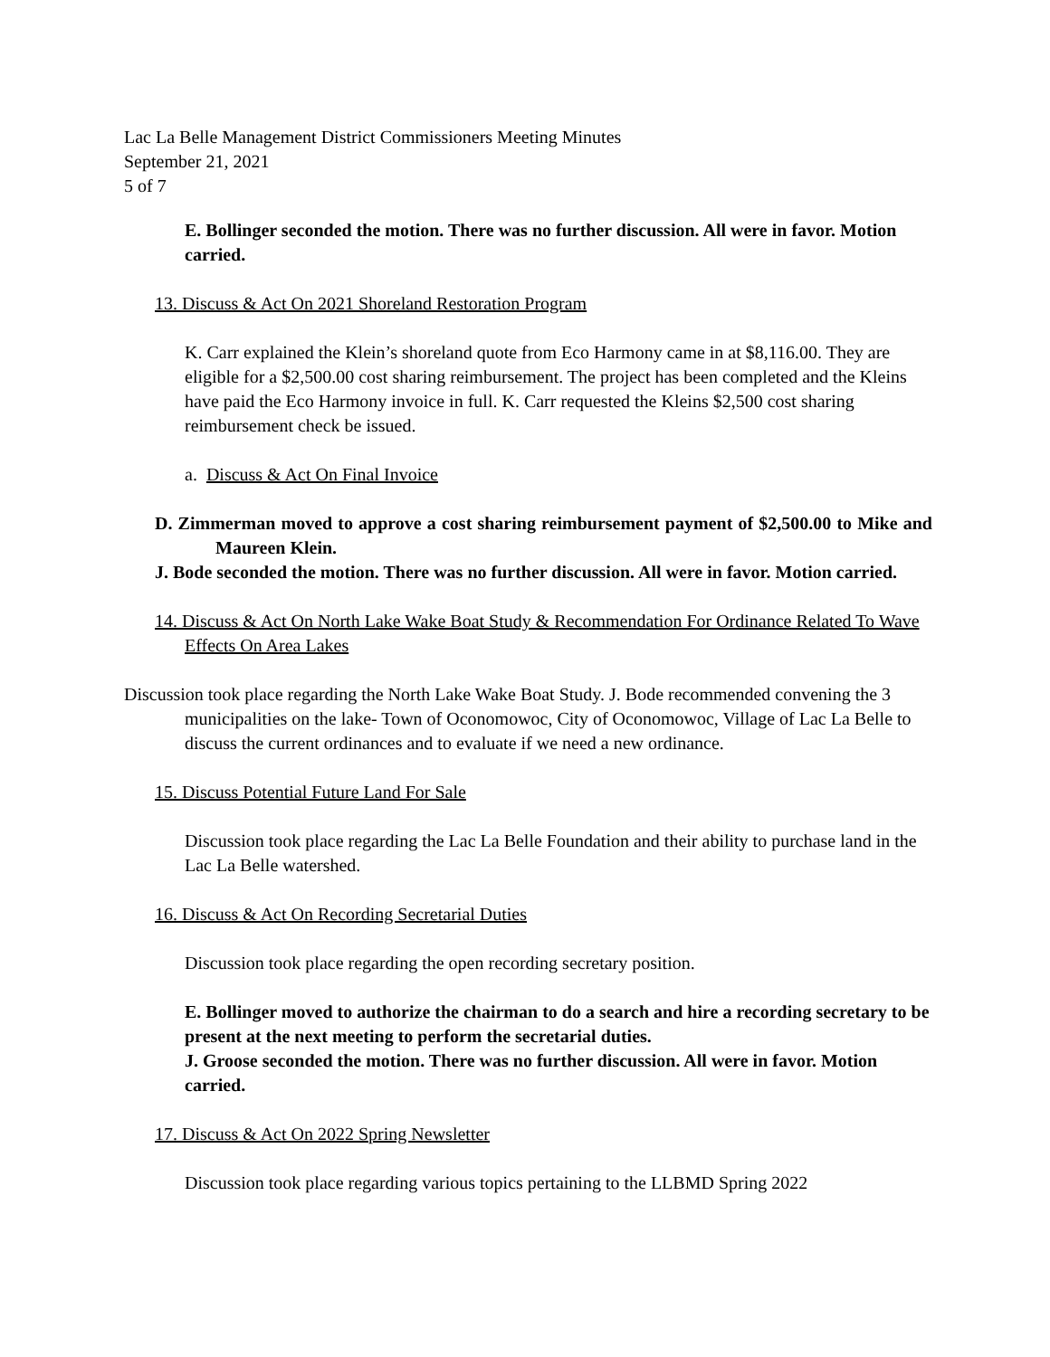Lac La Belle Management District Commissioners Meeting Minutes
September 21, 2021
5 of 7
E. Bollinger seconded the motion. There was no further discussion. All were in favor. Motion carried.
13. Discuss & Act On 2021 Shoreland Restoration Program
K. Carr explained the Klein’s shoreland quote from Eco Harmony came in at $8,116.00. They are eligible for a $2,500.00 cost sharing reimbursement. The project has been completed and the Kleins have paid the Eco Harmony invoice in full. K. Carr requested the Kleins $2,500 cost sharing reimbursement check be issued.
a. Discuss & Act On Final Invoice
D. Zimmerman moved to approve a cost sharing reimbursement payment of $2,500.00 to Mike and Maureen Klein.
J. Bode seconded the motion. There was no further discussion. All were in favor. Motion carried.
14. Discuss & Act On North Lake Wake Boat Study & Recommendation For Ordinance Related To Wave Effects On Area Lakes
Discussion took place regarding the North Lake Wake Boat Study. J. Bode recommended convening the 3 municipalities on the lake- Town of Oconomowoc, City of Oconomowoc, Village of Lac La Belle to discuss the current ordinances and to evaluate if we need a new ordinance.
15. Discuss Potential Future Land For Sale
Discussion took place regarding the Lac La Belle Foundation and their ability to purchase land in the Lac La Belle watershed.
16. Discuss & Act On Recording Secretarial Duties
Discussion took place regarding the open recording secretary position.
E. Bollinger moved to authorize the chairman to do a search and hire a recording secretary to be present at the next meeting to perform the secretarial duties.
J. Groose seconded the motion. There was no further discussion. All were in favor. Motion carried.
17. Discuss & Act On 2022 Spring Newsletter
Discussion took place regarding various topics pertaining to the LLBMD Spring 2022